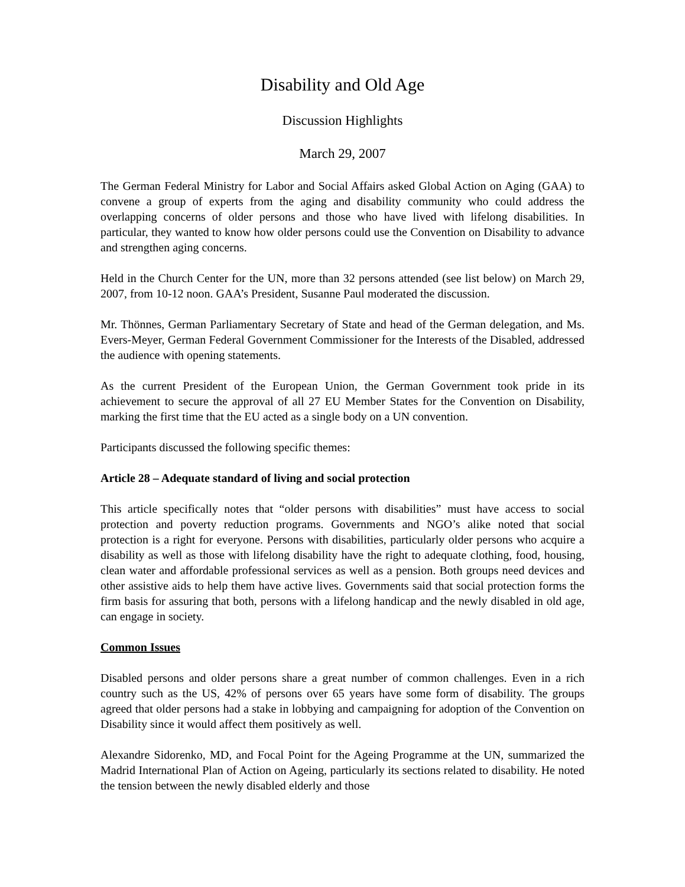Disability and Old Age
Discussion Highlights
March 29, 2007
The German Federal Ministry for Labor and Social Affairs asked Global Action on Aging (GAA) to convene a group of experts from the aging and disability community who could address the overlapping concerns of older persons and those who have lived with lifelong disabilities. In particular, they wanted to know how older persons could use the Convention on Disability to advance and strengthen aging concerns.
Held in the Church Center for the UN, more than 32 persons attended (see list below) on March 29, 2007, from 10-12 noon. GAA’s President, Susanne Paul moderated the discussion.
Mr. Thönnes, German Parliamentary Secretary of State and head of the German delegation, and Ms. Evers-Meyer, German Federal Government Commissioner for the Interests of the Disabled, addressed the audience with opening statements.
As the current President of the European Union, the German Government took pride in its achievement to secure the approval of all 27 EU Member States for the Convention on Disability, marking the first time that the EU acted as a single body on a UN convention.
Participants discussed the following specific themes:
Article 28 – Adequate standard of living and social protection
This article specifically notes that “older persons with disabilities” must have access to social protection and poverty reduction programs. Governments and NGO’s alike noted that social protection is a right for everyone. Persons with disabilities, particularly older persons who acquire a disability as well as those with lifelong disability have the right to adequate clothing, food, housing, clean water and affordable professional services as well as a pension. Both groups need devices and other assistive aids to help them have active lives. Governments said that social protection forms the firm basis for assuring that both, persons with a lifelong handicap and the newly disabled in old age, can engage in society.
Common Issues
Disabled persons and older persons share a great number of common challenges. Even in a rich country such as the US, 42% of persons over 65 years have some form of disability. The groups agreed that older persons had a stake in lobbying and campaigning for adoption of the Convention on Disability since it would affect them positively as well.
Alexandre Sidorenko, MD, and Focal Point for the Ageing Programme at the UN, summarized the Madrid International Plan of Action on Ageing, particularly its sections related to disability. He noted the tension between the newly disabled elderly and those